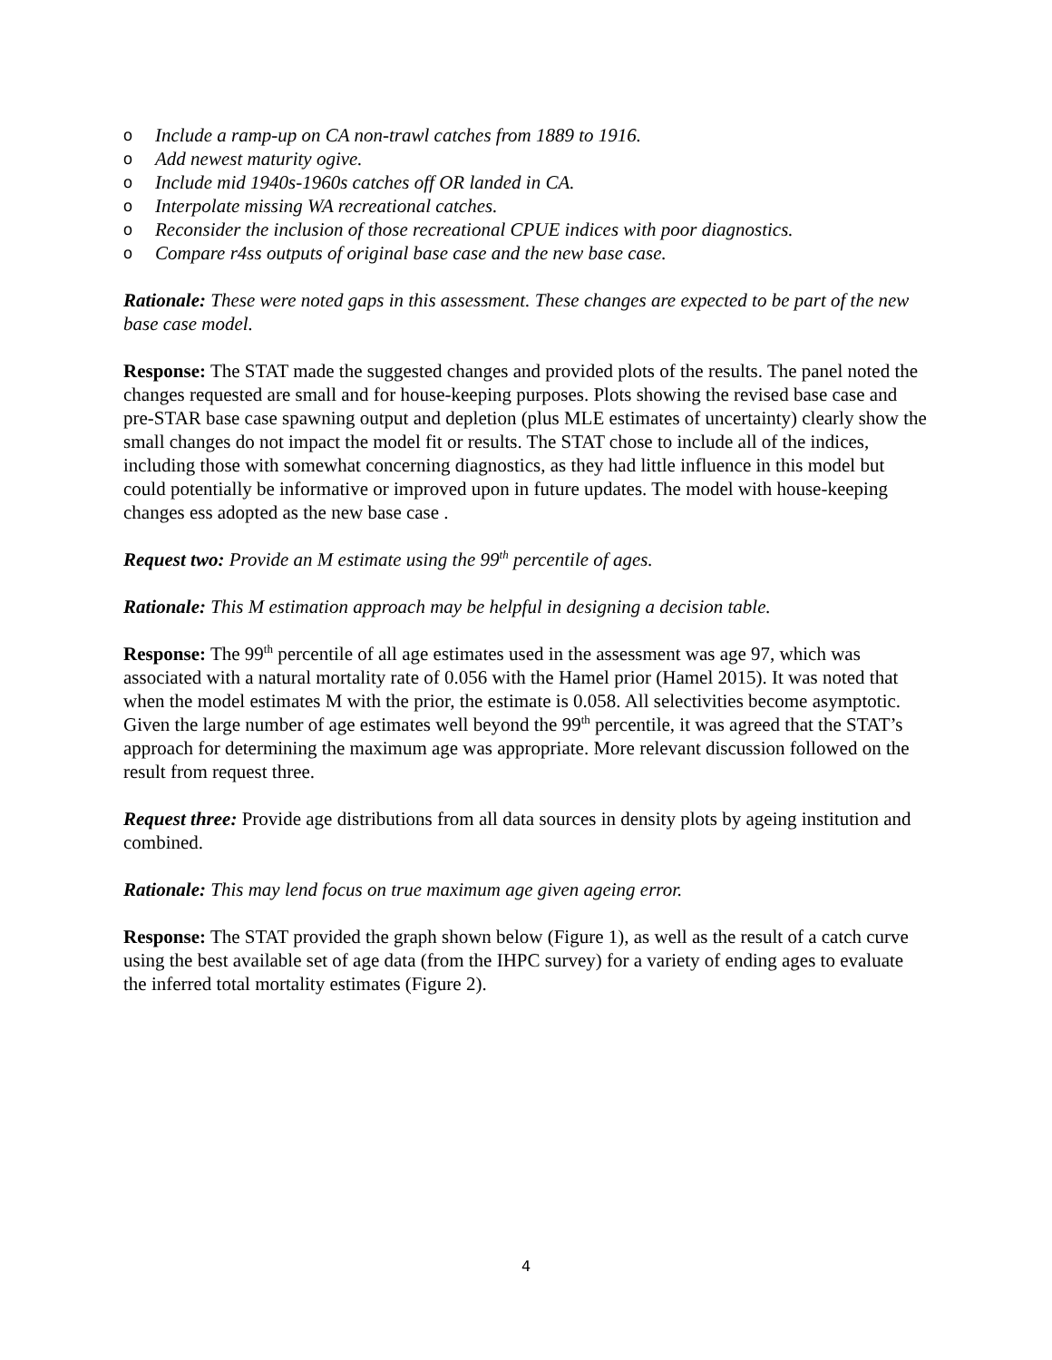o Include a ramp-up on CA non-trawl catches from 1889 to 1916.
o Add newest maturity ogive.
o Include mid 1940s-1960s catches off OR landed in CA.
o Interpolate missing WA recreational catches.
o Reconsider the inclusion of those recreational CPUE indices with poor diagnostics.
o Compare r4ss outputs of original base case and the new base case.
Rationale: These were noted gaps in this assessment. These changes are expected to be part of the new base case model.
Response: The STAT made the suggested changes and provided plots of the results. The panel noted the changes requested are small and for house-keeping purposes. Plots showing the revised base case and pre-STAR base case spawning output and depletion (plus MLE estimates of uncertainty) clearly show the small changes do not impact the model fit or results. The STAT chose to include all of the indices, including those with somewhat concerning diagnostics, as they had little influence in this model but could potentially be informative or improved upon in future updates. The model with house-keeping changes ess adopted as the new base case .
Request two: Provide an M estimate using the 99<sup>th</sup> percentile of ages.
Rationale: This M estimation approach may be helpful in designing a decision table.
Response: The 99<sup>th</sup> percentile of all age estimates used in the assessment was age 97, which was associated with a natural mortality rate of 0.056 with the Hamel prior (Hamel 2015). It was noted that when the model estimates M with the prior, the estimate is 0.058. All selectivities become asymptotic. Given the large number of age estimates well beyond the 99<sup>th</sup> percentile, it was agreed that the STAT’s approach for determining the maximum age was appropriate. More relevant discussion followed on the result from request three.
Request three: Provide age distributions from all data sources in density plots by ageing institution and combined.
Rationale: This may lend focus on true maximum age given ageing error.
Response: The STAT provided the graph shown below (Figure 1), as well as the result of a catch curve using the best available set of age data (from the IHPC survey) for a variety of ending ages to evaluate the inferred total mortality estimates (Figure 2).
4